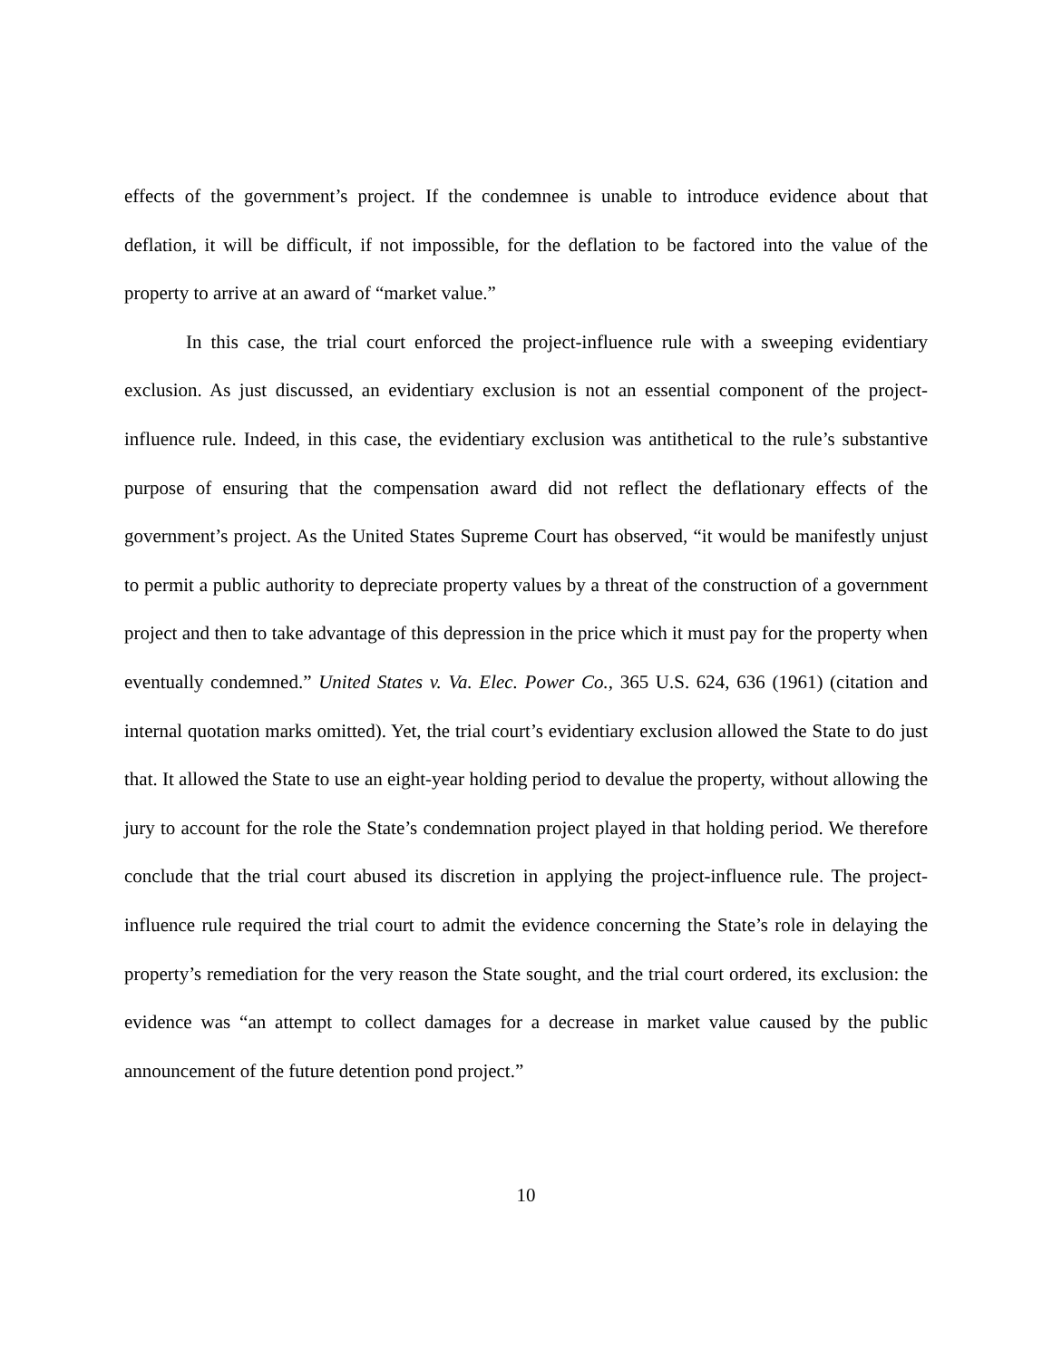effects of the government’s project. If the condemnee is unable to introduce evidence about that deflation, it will be difficult, if not impossible, for the deflation to be factored into the value of the property to arrive at an award of “market value.”
In this case, the trial court enforced the project-influence rule with a sweeping evidentiary exclusion. As just discussed, an evidentiary exclusion is not an essential component of the project-influence rule. Indeed, in this case, the evidentiary exclusion was antithetical to the rule’s substantive purpose of ensuring that the compensation award did not reflect the deflationary effects of the government’s project. As the United States Supreme Court has observed, “it would be manifestly unjust to permit a public authority to depreciate property values by a threat of the construction of a government project and then to take advantage of this depression in the price which it must pay for the property when eventually condemned.” United States v. Va. Elec. Power Co., 365 U.S. 624, 636 (1961) (citation and internal quotation marks omitted). Yet, the trial court’s evidentiary exclusion allowed the State to do just that. It allowed the State to use an eight-year holding period to devalue the property, without allowing the jury to account for the role the State’s condemnation project played in that holding period. We therefore conclude that the trial court abused its discretion in applying the project-influence rule. The project-influence rule required the trial court to admit the evidence concerning the State’s role in delaying the property’s remediation for the very reason the State sought, and the trial court ordered, its exclusion: the evidence was “an attempt to collect damages for a decrease in market value caused by the public announcement of the future detention pond project.”
10